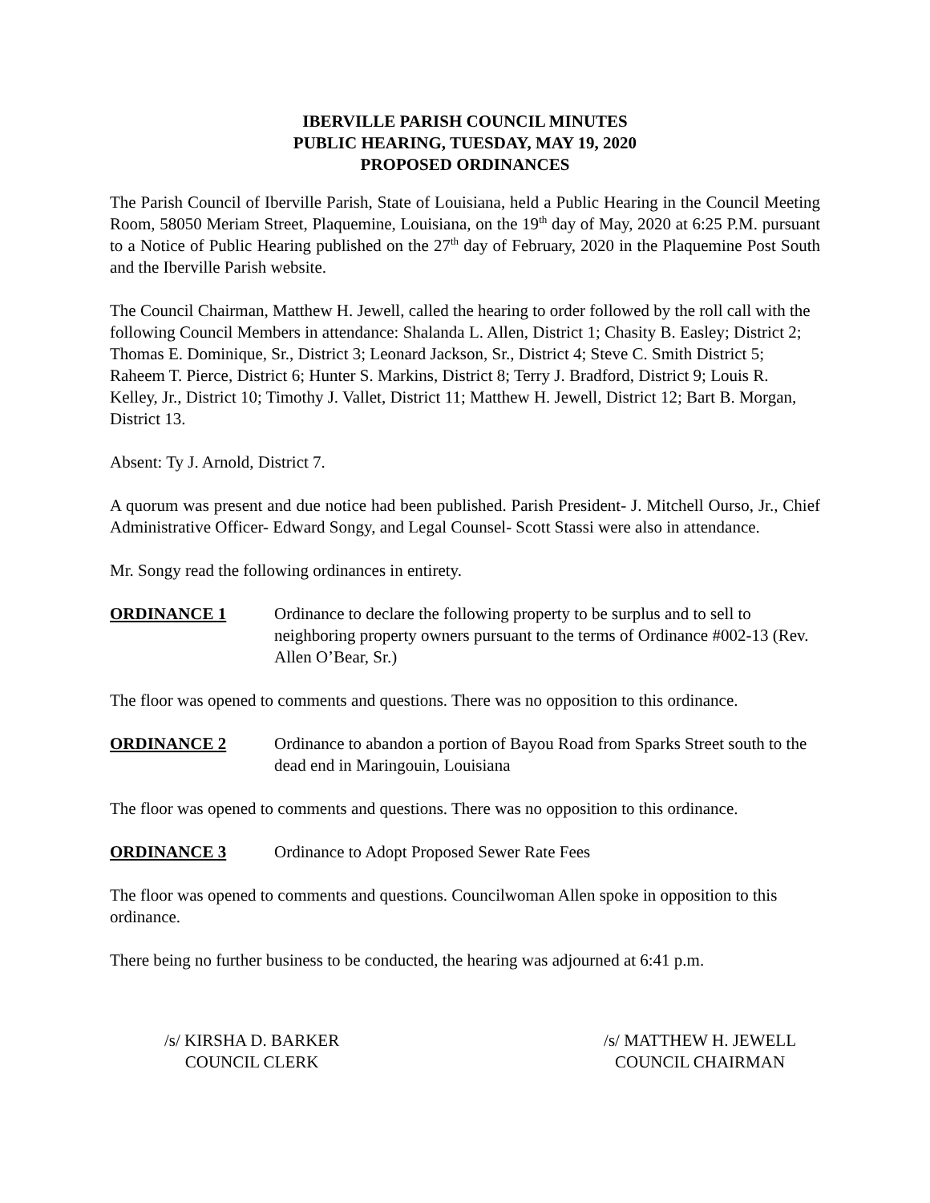IBERVILLE PARISH COUNCIL MINUTES
PUBLIC HEARING, TUESDAY, MAY 19, 2020
PROPOSED ORDINANCES
The Parish Council of Iberville Parish, State of Louisiana, held a Public Hearing in the Council Meeting Room, 58050 Meriam Street, Plaquemine, Louisiana, on the 19<sup>th</sup> day of May, 2020 at 6:25 P.M. pursuant to a Notice of Public Hearing published on the 27<sup>th</sup> day of February, 2020 in the Plaquemine Post South and the Iberville Parish website.
The Council Chairman, Matthew H. Jewell, called the hearing to order followed by the roll call with the following Council Members in attendance: Shalanda L. Allen, District 1; Chasity B. Easley; District 2; Thomas E. Dominique, Sr., District 3; Leonard Jackson, Sr., District 4; Steve C. Smith District 5; Raheem T. Pierce, District 6; Hunter S. Markins, District 8; Terry J. Bradford, District 9; Louis R. Kelley, Jr., District 10; Timothy J. Vallet, District 11; Matthew H. Jewell, District 12; Bart B. Morgan, District 13.
Absent: Ty J. Arnold, District 7.
A quorum was present and due notice had been published. Parish President- J. Mitchell Ourso, Jr., Chief Administrative Officer- Edward Songy, and Legal Counsel- Scott Stassi were also in attendance.
Mr. Songy read the following ordinances in entirety.
ORDINANCE 1 Ordinance to declare the following property to be surplus and to sell to neighboring property owners pursuant to the terms of Ordinance #002-13 (Rev. Allen O’Bear, Sr.)
The floor was opened to comments and questions. There was no opposition to this ordinance.
ORDINANCE 2 Ordinance to abandon a portion of Bayou Road from Sparks Street south to the dead end in Maringouin, Louisiana
The floor was opened to comments and questions. There was no opposition to this ordinance.
ORDINANCE 3 Ordinance to Adopt Proposed Sewer Rate Fees
The floor was opened to comments and questions. Councilwoman Allen spoke in opposition to this ordinance.
There being no further business to be conducted, the hearing was adjourned at 6:41 p.m.
/s/ KIRSHA D. BARKER
COUNCIL CLERK
/s/ MATTHEW H. JEWELL
COUNCIL CHAIRMAN